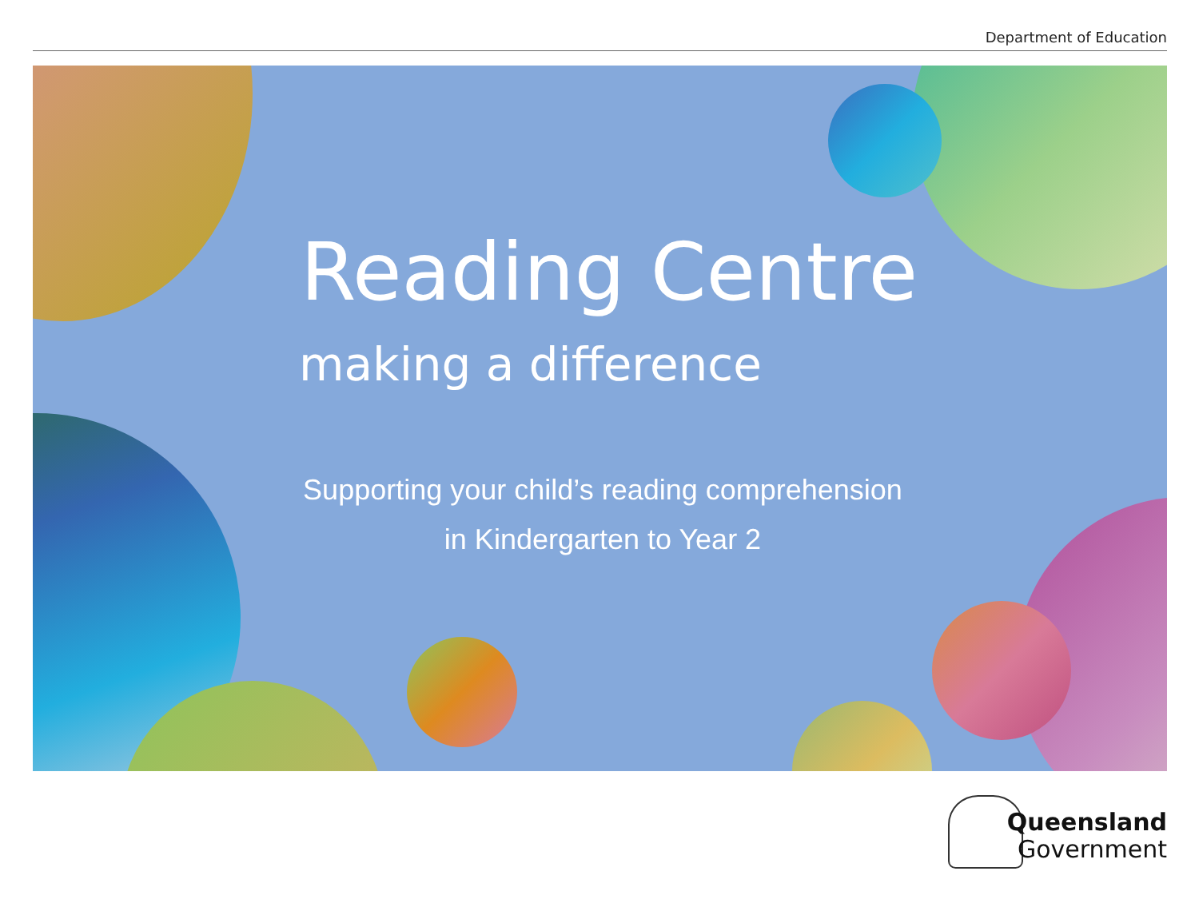Department of Education
Reading Centre
making a difference
Supporting your child’s reading comprehension
in Kindergarten to Year 2
Queensland
Government